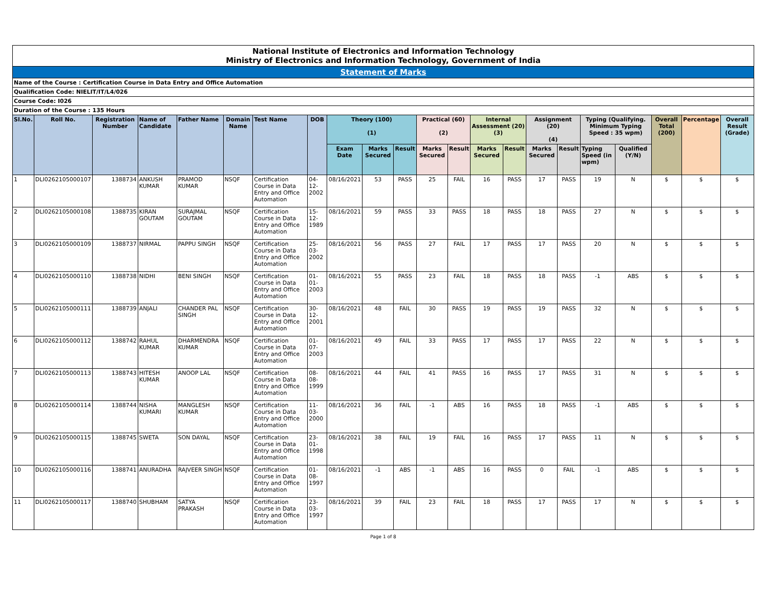| National Institute of Electronics and Information Technology Ministry of Electronics and Information Technology, Government of India | | | | | | | | | | | | | | | | | | | | | |
| Statement of Marks | | | | | | | | | | | | | | | | | | | | | |
| Name of the Course : Certification Course in Data Entry and Office Automation | | | | | | | | | | | | | | | | | | | | | |
| Qualification Code: NIELIT/IT/L4/026 | | | | | | | | | | | | | | | | | | | | | |
| Course Code: I026 | | | | | | | | | | | | | | | | | | | | | |
| Duration of the Course : 135 Hours | | | | | | | | | | | | | | | | | | | | | |
| Sl.No. | Roll No. | Registration Number | Name of Candidate | Father Name | Domain Name | Test Name | DOB | Theory (100) (1) | | | Practical (60) (2) | | Internal Assessment (20) (3) | | Assignment (20) (4) | | Typing (Qualifying. Minimum Typing Speed : 35 wpm) | | Overall Total (200) | Percentage | Overall Result (Grade) |
| | | | | | | | | Exam Date | Marks Secured | Result | Marks Secured | Result | Marks Secured | Result | Marks Secured | Result | Typing Speed (in wpm) | Qualified (Y/N) | | | |
| 1 | DLI0262105000107 | 1388734 | ANKUSH KUMAR | PRAMOD KUMAR | NSQF | Certification Course in Data Entry and Office Automation | 04-12-2002 | 08/16/2021 | 53 | PASS | 25 | FAIL | 16 | PASS | 17 | PASS | 19 | N | $ | $ | $ |
| 2 | DLI0262105000108 | 1388735 | KIRAN GOUTAM | SURAJMAL GOUTAM | NSQF | Certification Course in Data Entry and Office Automation | 15-12-1989 | 08/16/2021 | 59 | PASS | 33 | PASS | 18 | PASS | 18 | PASS | 27 | N | $ | $ | $ |
| 3 | DLI0262105000109 | 1388737 | NIRMAL | PAPPU SINGH | NSQF | Certification Course in Data Entry and Office Automation | 25-03-2002 | 08/16/2021 | 56 | PASS | 27 | FAIL | 17 | PASS | 17 | PASS | 20 | N | $ | $ | $ |
| 4 | DLI0262105000110 | 1388738 | NIDHI | BENI SINGH | NSQF | Certification Course in Data Entry and Office Automation | 01-01-2003 | 08/16/2021 | 55 | PASS | 23 | FAIL | 18 | PASS | 18 | PASS | -1 | ABS | $ | $ | $ |
| 5 | DLI0262105000111 | 1388739 | ANJALI | CHANDER PAL SINGH | NSQF | Certification Course in Data Entry and Office Automation | 30-12-2001 | 08/16/2021 | 48 | FAIL | 30 | PASS | 19 | PASS | 19 | PASS | 32 | N | $ | $ | $ |
| 6 | DLI0262105000112 | 1388742 | RAHUL KUMAR | DHARMENDRA KUMAR | NSQF | Certification Course in Data Entry and Office Automation | 01-07-2003 | 08/16/2021 | 49 | FAIL | 33 | PASS | 17 | PASS | 17 | PASS | 22 | N | $ | $ | $ |
| 7 | DLI0262105000113 | 1388743 | HITESH KUMAR | ANOOP LAL | NSQF | Certification Course in Data Entry and Office Automation | 08-08-1999 | 08/16/2021 | 44 | FAIL | 41 | PASS | 16 | PASS | 17 | PASS | 31 | N | $ | $ | $ |
| 8 | DLI0262105000114 | 1388744 | NISHA KUMARI | MANGLESH KUMAR | NSQF | Certification Course in Data Entry and Office Automation | 11-03-2000 | 08/16/2021 | 36 | FAIL | -1 | ABS | 16 | PASS | 18 | PASS | -1 | ABS | $ | $ | $ |
| 9 | DLI0262105000115 | 1388745 | SWETA | SON DAYAL | NSQF | Certification Course in Data Entry and Office Automation | 23-01-1998 | 08/16/2021 | 38 | FAIL | 19 | FAIL | 16 | PASS | 17 | PASS | 11 | N | $ | $ | $ |
| 10 | DLI0262105000116 | 1388741 | ANURADHA | RAJVEER SINGH | NSQF | Certification Course in Data Entry and Office Automation | 01-08-1997 | 08/16/2021 | -1 | ABS | -1 | ABS | 16 | PASS | 0 | FAIL | -1 | ABS | $ | $ | $ |
| 11 | DLI0262105000117 | 1388740 | SHUBHAM | SATYA PRAKASH | NSQF | Certification Course in Data Entry and Office Automation | 23-03-1997 | 08/16/2021 | 39 | FAIL | 23 | FAIL | 18 | PASS | 17 | PASS | 17 | N | $ | $ | $ |
Page 1 of 8